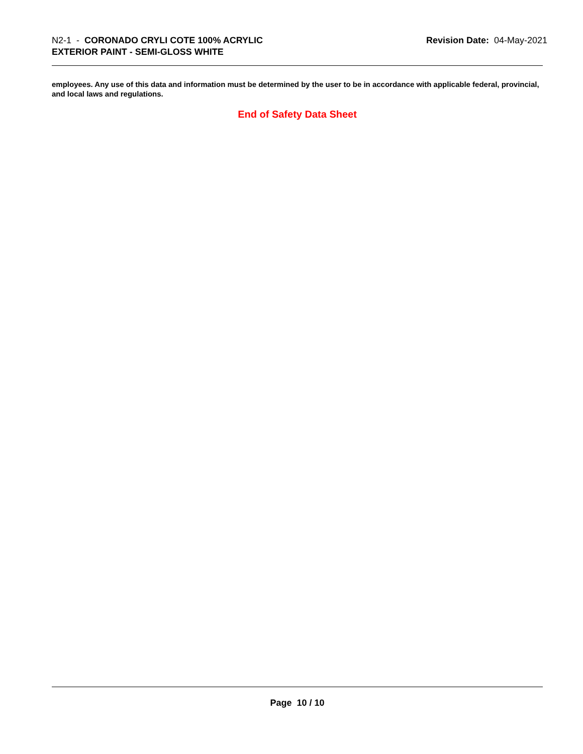N2-1 - CORONADO CRYLI COTE 100% ACRYLIC
EXTERIOR PAINT - SEMI-GLOSS WHITE
Revision Date: 04-May-2021
employees. Any use of this data and information must be determined by the user to be in accordance with applicable federal, provincial, and local laws and regulations.
End of Safety Data Sheet
Page 10 / 10